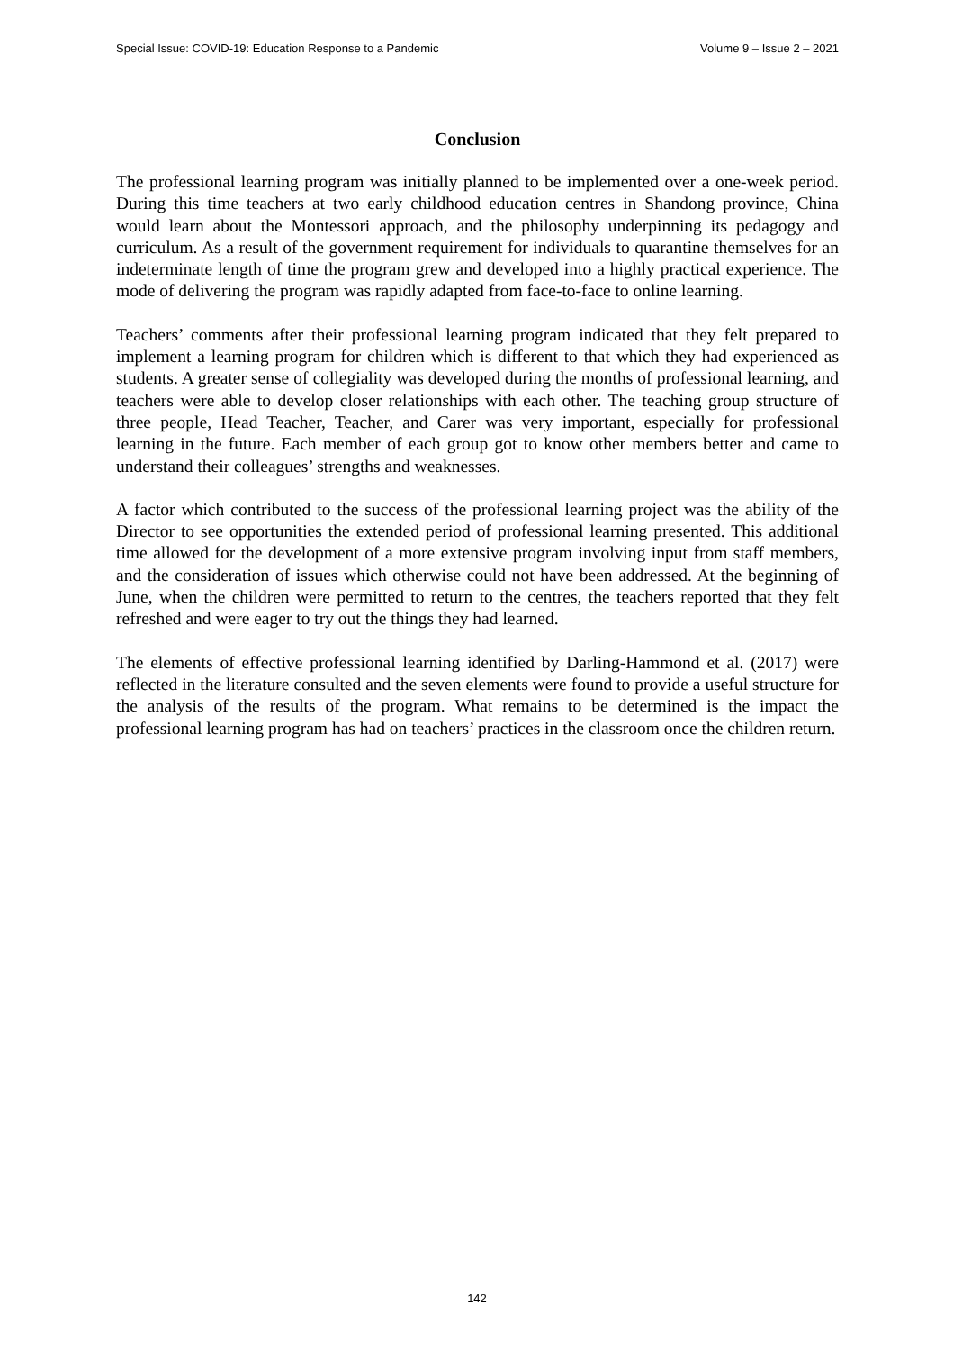Special Issue: COVID-19: Education Response to a Pandemic Volume 9 – Issue 2 – 2021
Conclusion
The professional learning program was initially planned to be implemented over a one-week period. During this time teachers at two early childhood education centres in Shandong province, China would learn about the Montessori approach, and the philosophy underpinning its pedagogy and curriculum. As a result of the government requirement for individuals to quarantine themselves for an indeterminate length of time the program grew and developed into a highly practical experience. The mode of delivering the program was rapidly adapted from face-to-face to online learning.
Teachers’ comments after their professional learning program indicated that they felt prepared to implement a learning program for children which is different to that which they had experienced as students. A greater sense of collegiality was developed during the months of professional learning, and teachers were able to develop closer relationships with each other. The teaching group structure of three people, Head Teacher, Teacher, and Carer was very important, especially for professional learning in the future. Each member of each group got to know other members better and came to understand their colleagues’ strengths and weaknesses.
A factor which contributed to the success of the professional learning project was the ability of the Director to see opportunities the extended period of professional learning presented. This additional time allowed for the development of a more extensive program involving input from staff members, and the consideration of issues which otherwise could not have been addressed. At the beginning of June, when the children were permitted to return to the centres, the teachers reported that they felt refreshed and were eager to try out the things they had learned.
The elements of effective professional learning identified by Darling-Hammond et al. (2017) were reflected in the literature consulted and the seven elements were found to provide a useful structure for the analysis of the results of the program. What remains to be determined is the impact the professional learning program has had on teachers’ practices in the classroom once the children return.
142